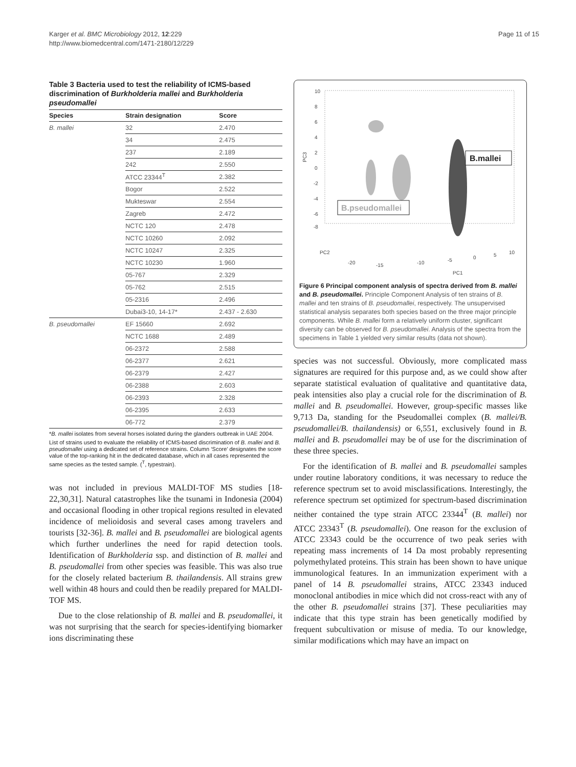Karger et al. BMC Microbiology 2012, 12:229
http://www.biomedcentral.com/1471-2180/12/229
Page 11 of 15
Table 3 Bacteria used to test the reliability of ICMS-based discrimination of Burkholderia mallei and Burkholderia pseudomallei
| Species | Strain designation | Score |
| --- | --- | --- |
| B. mallei | 32 | 2.470 |
| | 34 | 2.475 |
| | 237 | 2.189 |
| | 242 | 2.550 |
| | ATCC 23344<sup>T</sup> | 2.382 |
| | Bogor | 2.522 |
| | Mukteswar | 2.554 |
| | Zagreb | 2.472 |
| | NCTC 120 | 2.478 |
| | NCTC 10260 | 2.092 |
| | NCTC 10247 | 2.325 |
| | NCTC 10230 | 1.960 |
| | 05-767 | 2.329 |
| | 05-762 | 2.515 |
| | 05-2316 | 2.496 |
| | Dubai3-10, 14-17* | 2.437 - 2.630 |
| B. pseudomallei | EF 15660 | 2.692 |
| | NCTC 1688 | 2.489 |
| | 06-2372 | 2.588 |
| | 06-2377 | 2.621 |
| | 06-2379 | 2.427 |
| | 06-2388 | 2.603 |
| | 06-2393 | 2.328 |
| | 06-2395 | 2.633 |
| | 06-772 | 2.379 |
*B. mallei isolates from several horses isolated during the glanders outbreak in UAE 2004.
List of strains used to evaluate the reliability of ICMS-based discrimination of B. mallei and B. pseudomallei using a dedicated set of reference strains. Column ‘Score’ designates the score value of the top-ranking hit in the dedicated database, which in all cases represented the same species as the tested sample. (<sup>T</sup>, typestrain).
was not included in previous MALDI-TOF MS studies [18-22,30,31]. Natural catastrophes like the tsunami in Indonesia (2004) and occasional flooding in other tropical regions resulted in elevated incidence of melioidosis and several cases among travelers and tourists [32-36]. B. mallei and B. pseudomallei are biological agents which further underlines the need for rapid detection tools. Identification of Burkholderia ssp. and distinction of B. mallei and B. pseudomallei from other species was feasible. This was also true for the closely related bacterium B. thailandensis. All strains grew well within 48 hours and could then be readily prepared for MALDI-TOF MS.
Due to the close relationship of B. mallei and B. pseudomallei, it was not surprising that the search for species-identifying biomarker ions discriminating these
10
8
6
4
2
0
-2
-4
-6
-8
PC3
B.mallei
B.pseudomallei
PC2
PC1
-20
-15
-10
-5
0
5
10
Figure 6 Principal component analysis of spectra derived from B. mallei and B. pseudomallei. Principle Component Analysis of ten strains of B. mallei and ten strains of B. pseudomallei, respectively. The unsupervised statistical analysis separates both species based on the three major principle components. While B. mallei form a relatively uniform cluster, significant diversity can be observed for B. pseudomallei. Analysis of the spectra from the specimens in Table 1 yielded very similar results (data not shown).
species was not successful. Obviously, more complicated mass signatures are required for this purpose and, as we could show after separate statistical evaluation of qualitative and quantitative data, peak intensities also play a crucial role for the discrimination of B. mallei and B. pseudomallei. However, group-specific masses like 9,713 Da, standing for the Pseudomallei complex (B. mallei/B. pseudomallei/B. thailandensis) or 6,551, exclusively found in B. mallei and B. pseudomallei may be of use for the discrimination of these three species.
For the identification of B. mallei and B. pseudomallei samples under routine laboratory conditions, it was necessary to reduce the reference spectrum set to avoid misclassifications. Interestingly, the reference spectrum set optimized for spectrum-based discrimination neither contained the type strain ATCC 23344<sup>T</sup> (B. mallei) nor ATCC 23343<sup>T</sup> (B. pseudomallei). One reason for the exclusion of ATCC 23343 could be the occurrence of two peak series with repeating mass increments of 14 Da most probably representing polymethylated proteins. This strain has been shown to have unique immunological features. In an immunization experiment with a panel of 14 B. pseudomallei strains, ATCC 23343 induced monoclonal antibodies in mice which did not cross-react with any of the other B. pseudomallei strains [37]. These peculiarities may indicate that this type strain has been genetically modified by frequent subcultivation or misuse of media. To our knowledge, similar modifications which may have an impact on